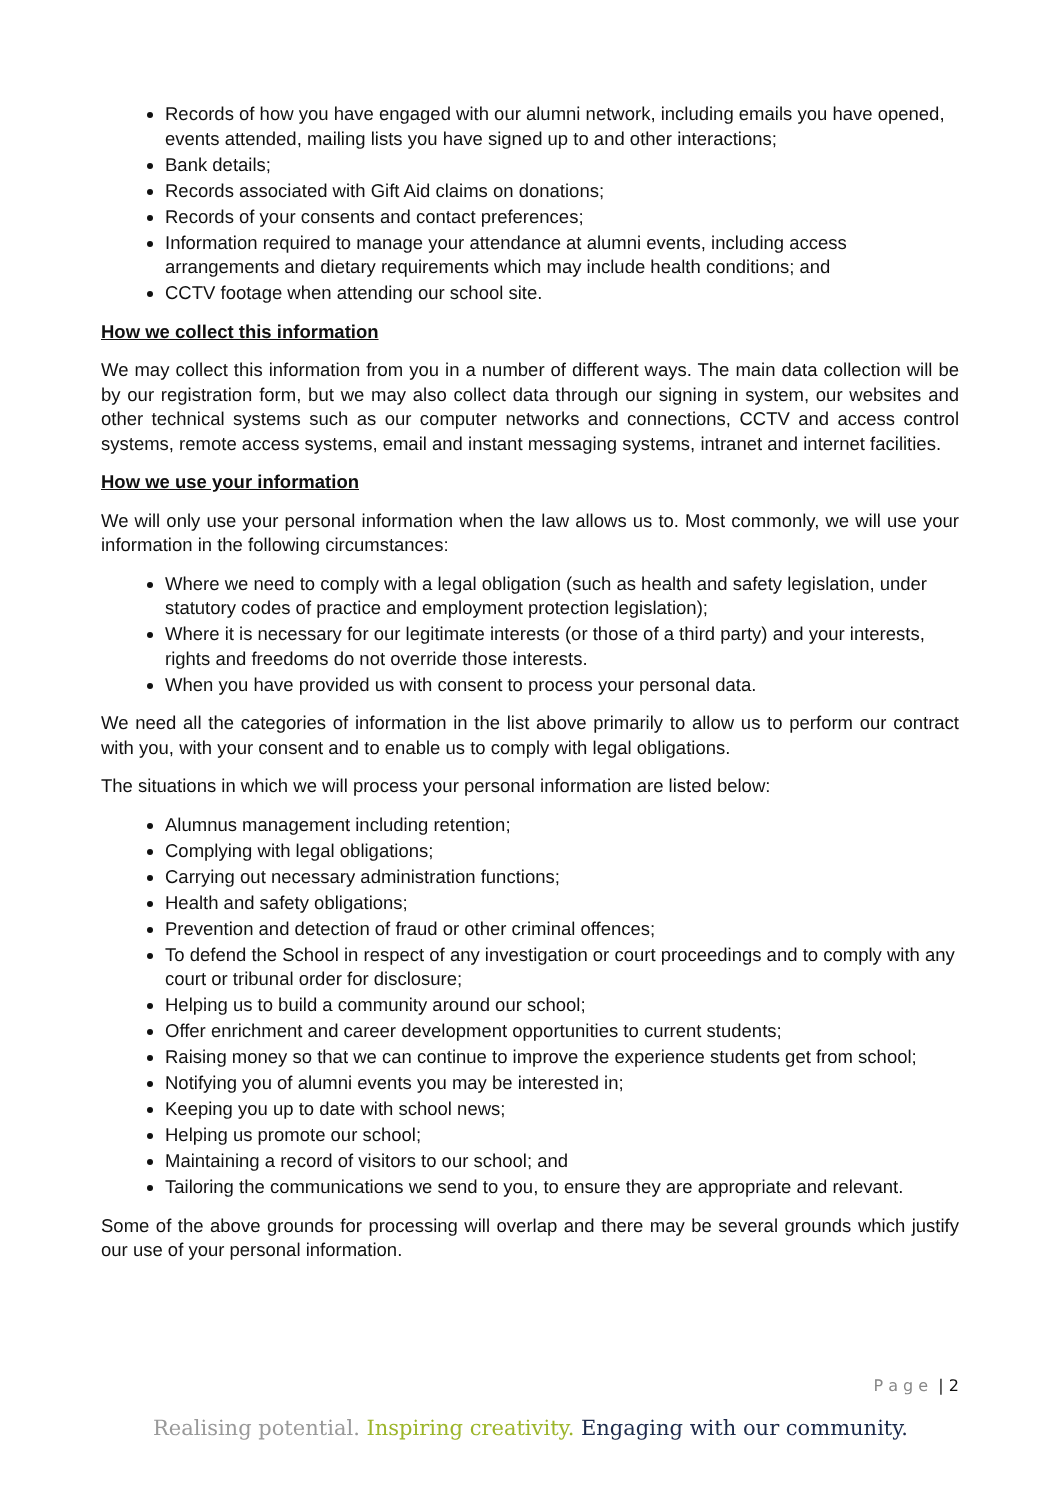Records of how you have engaged with our alumni network, including emails you have opened, events attended, mailing lists you have signed up to and other interactions;
Bank details;
Records associated with Gift Aid claims on donations;
Records of your consents and contact preferences;
Information required to manage your attendance at alumni events, including access arrangements and dietary requirements which may include health conditions; and
CCTV footage when attending our school site.
How we collect this information
We may collect this information from you in a number of different ways. The main data collection will be by our registration form, but we may also collect data through our signing in system, our websites and other technical systems such as our computer networks and connections, CCTV and access control systems, remote access systems, email and instant messaging systems, intranet and internet facilities.
How we use your information
We will only use your personal information when the law allows us to. Most commonly, we will use your information in the following circumstances:
Where we need to comply with a legal obligation (such as health and safety legislation, under statutory codes of practice and employment protection legislation);
Where it is necessary for our legitimate interests (or those of a third party) and your interests, rights and freedoms do not override those interests.
When you have provided us with consent to process your personal data.
We need all the categories of information in the list above primarily to allow us to perform our contract with you, with your consent and to enable us to comply with legal obligations.
The situations in which we will process your personal information are listed below:
Alumnus management including retention;
Complying with legal obligations;
Carrying out necessary administration functions;
Health and safety obligations;
Prevention and detection of fraud or other criminal offences;
To defend the School in respect of any investigation or court proceedings and to comply with any court or tribunal order for disclosure;
Helping us to build a community around our school;
Offer enrichment and career development opportunities to current students;
Raising money so that we can continue to improve the experience students get from school;
Notifying you of alumni events you may be interested in;
Keeping you up to date with school news;
Helping us promote our school;
Maintaining a record of visitors to our school; and
Tailoring the communications we send to you, to ensure they are appropriate and relevant.
Some of the above grounds for processing will overlap and there may be several grounds which justify our use of your personal information.
P a g e | 2
Realising potential. Inspiring creativity. Engaging with our community.